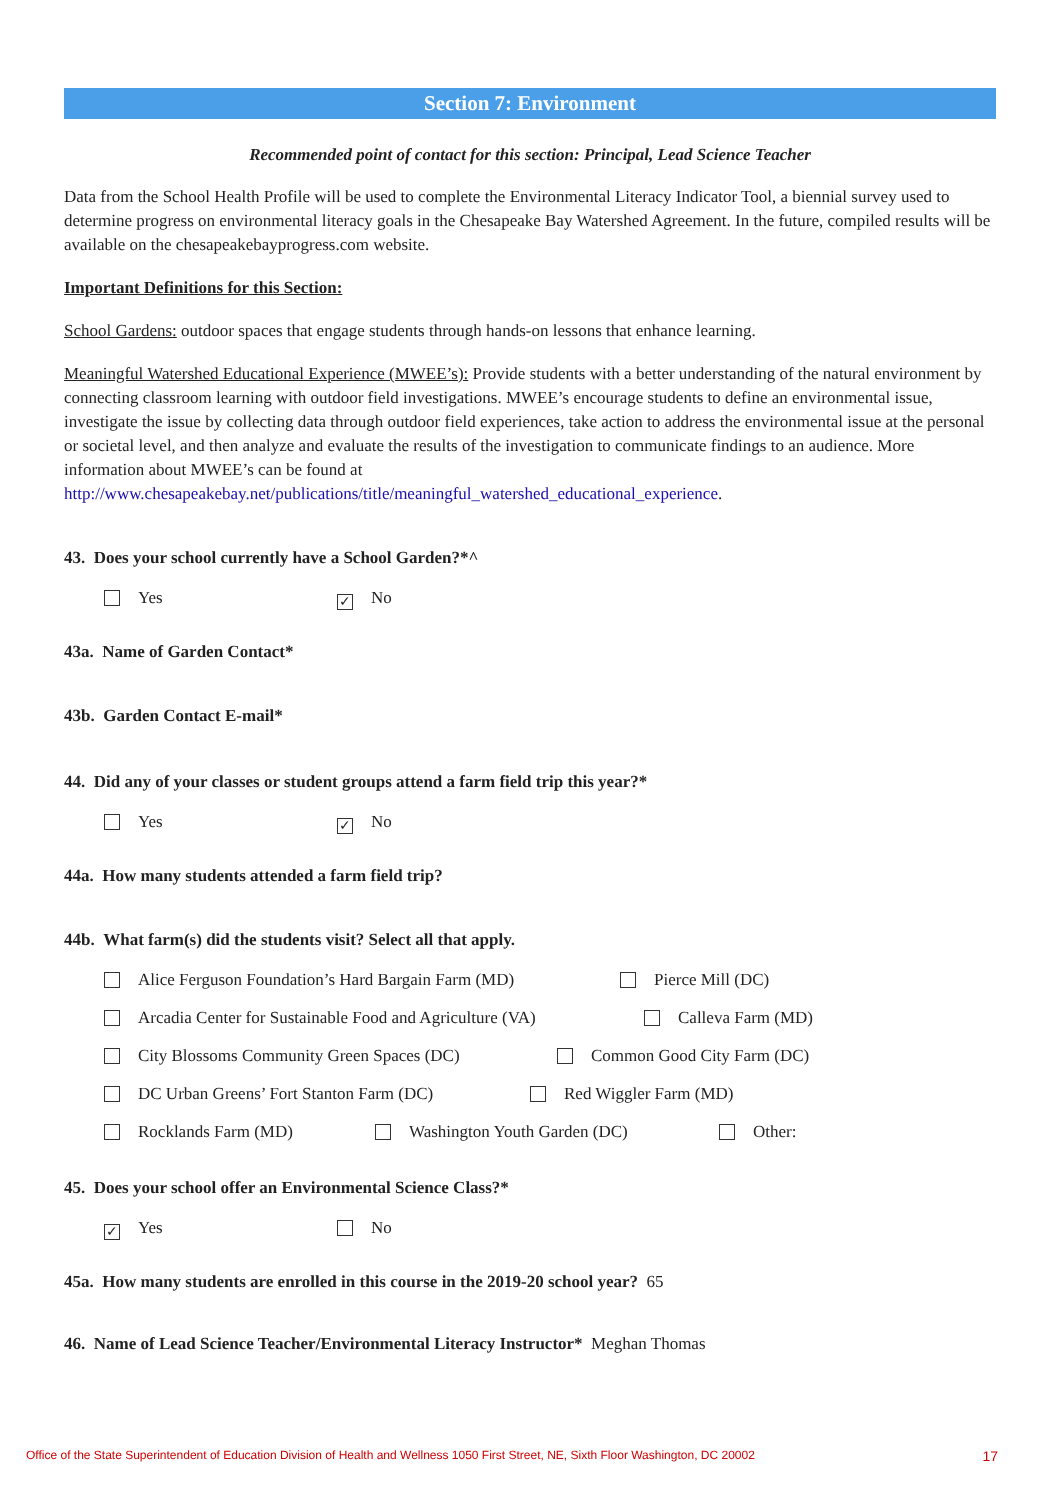Section 7: Environment
Recommended point of contact for this section: Principal, Lead Science Teacher
Data from the School Health Profile will be used to complete the Environmental Literacy Indicator Tool, a biennial survey used to determine progress on environmental literacy goals in the Chesapeake Bay Watershed Agreement. In the future, compiled results will be available on the chesapeakebayprogress.com website.
Important Definitions for this Section:
School Gardens: outdoor spaces that engage students through hands-on lessons that enhance learning.
Meaningful Watershed Educational Experience (MWEE’s): Provide students with a better understanding of the natural environment by connecting classroom learning with outdoor field investigations. MWEE’s encourage students to define an environmental issue, investigate the issue by collecting data through outdoor field experiences, take action to address the environmental issue at the personal or societal level, and then analyze and evaluate the results of the investigation to communicate findings to an audience. More information about MWEE’s can be found at http://www.chesapeakebay.net/publications/title/meaningful_watershed_educational_experience.
43. Does your school currently have a School Garden?*^
Yes ✓ No
43a. Name of Garden Contact*
43b. Garden Contact E-mail*
44. Did any of your classes or student groups attend a farm field trip this year?*
Yes ✓ No
44a. How many students attended a farm field trip?
44b. What farm(s) did the students visit? Select all that apply.
Alice Ferguson Foundation’s Hard Bargain Farm (MD) Pierce Mill (DC)
Arcadia Center for Sustainable Food and Agriculture (VA) Calleva Farm (MD)
City Blossoms Community Green Spaces (DC) Common Good City Farm (DC)
DC Urban Greens’ Fort Stanton Farm (DC) Red Wiggler Farm (MD)
Rocklands Farm (MD) Washington Youth Garden (DC) Other:
45. Does your school offer an Environmental Science Class?*
✓ Yes No
45a. How many students are enrolled in this course in the 2019-20 school year? 65
46. Name of Lead Science Teacher/Environmental Literacy Instructor* Meghan Thomas
Office of the State Superintendent of Education Division of Health and Wellness 1050 First Street, NE, Sixth Floor Washington, DC 20002 17